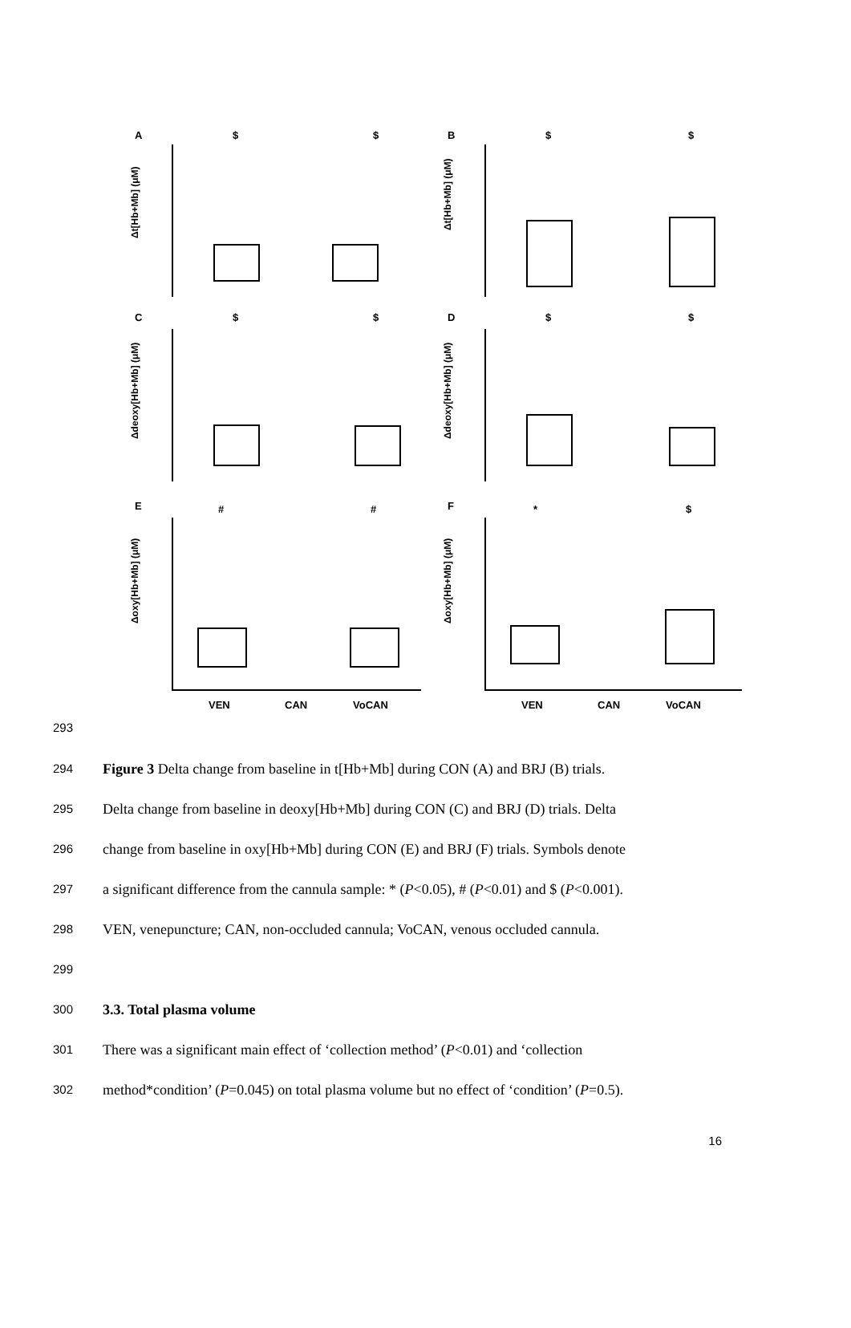A
B
C
D
E
F
Δt[Hb+Mb] (μM)
Δt[Hb+Mb] (μM)
Δdeoxy[Hb+Mb] (μM)
Δdeoxy[Hb+Mb] (μM)
Δoxy[Hb+Mb] (μM)
Δoxy[Hb+Mb] (μM)
$
$
$
$
$
$
$
$
#
#
*
$
VEN
CAN
VoCAN
VEN
CAN
VoCAN
293
294
Figure 3 Delta change from baseline in t[Hb+Mb] during CON (A) and BRJ (B) trials.
295
Delta change from baseline in deoxy[Hb+Mb] during CON (C) and BRJ (D) trials. Delta
296
change from baseline in oxy[Hb+Mb] during CON (E) and BRJ (F) trials. Symbols denote
297
a significant difference from the cannula sample: * (P<0.05), # (P<0.01) and $ (P<0.001).
298
VEN, venepuncture; CAN, non-occluded cannula; VoCAN, venous occluded cannula.
299
300
3.3. Total plasma volume
301
There was a significant main effect of ‘collection method’ (P<0.01) and ‘collection
302
method*condition’ (P=0.045) on total plasma volume but no effect of ‘condition’ (P=0.5).
16